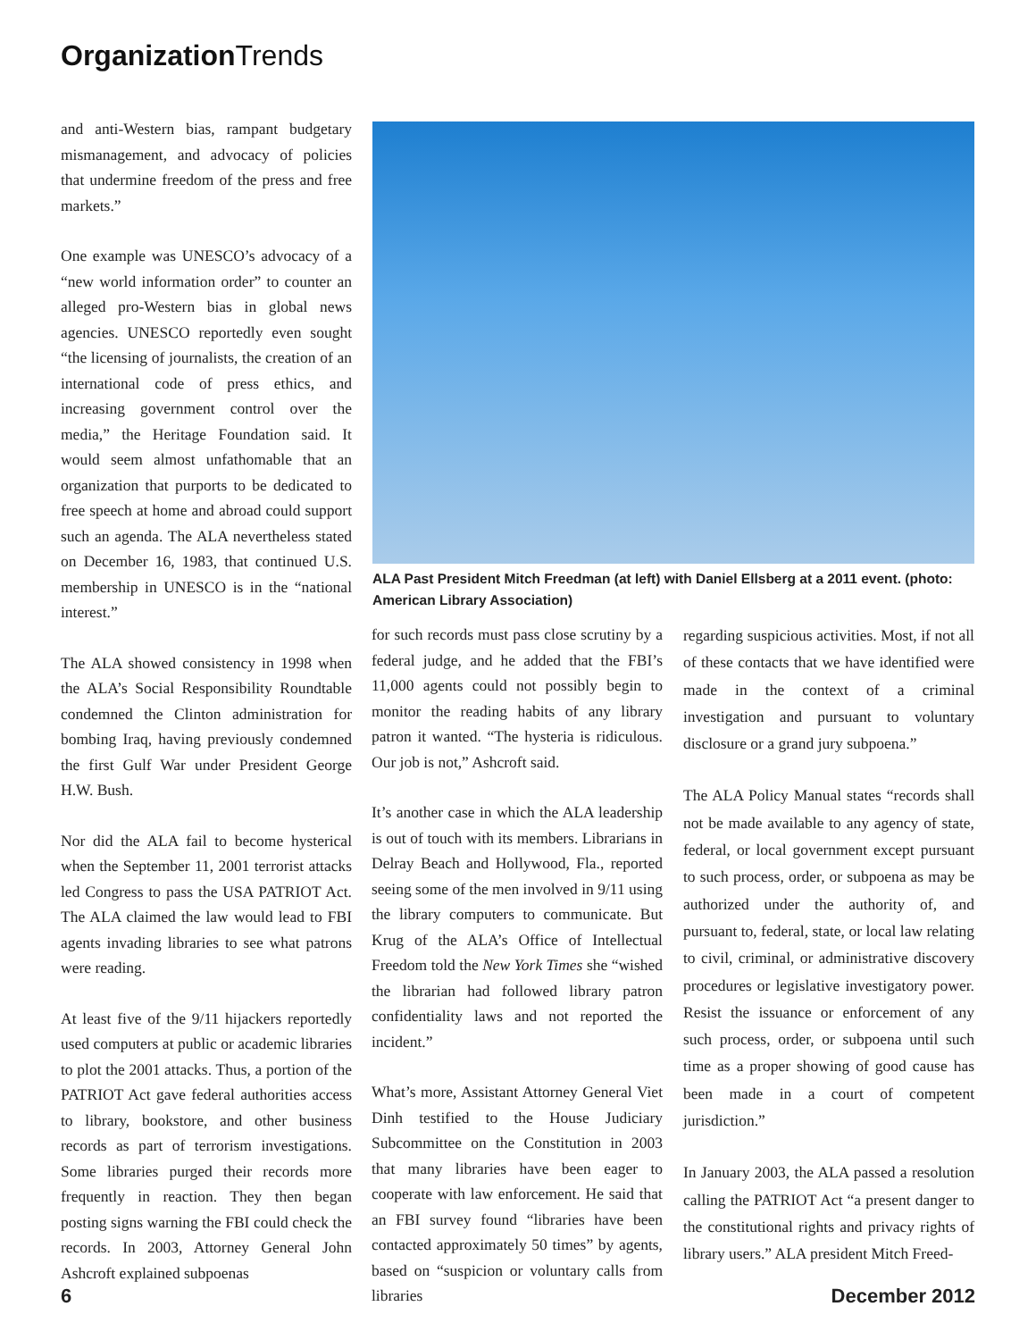Organization Trends
and anti-Western bias, rampant budgetary mismanagement, and advocacy of policies that undermine freedom of the press and free markets.”
One example was UNESCO’s advocacy of a “new world information order” to counter an alleged pro-Western bias in global news agencies. UNESCO reportedly even sought “the licensing of journalists, the creation of an international code of press ethics, and increasing government control over the media,” the Heritage Foundation said. It would seem almost unfathomable that an organization that purports to be dedicated to free speech at home and abroad could support such an agenda. The ALA nevertheless stated on December 16, 1983, that continued U.S. membership in UNESCO is in the “national interest.”
The ALA showed consistency in 1998 when the ALA’s Social Responsibility Roundtable condemned the Clinton administration for bombing Iraq, having previously condemned the first Gulf War under President George H.W. Bush.
Nor did the ALA fail to become hysterical when the September 11, 2001 terrorist attacks led Congress to pass the USA PATRIOT Act. The ALA claimed the law would lead to FBI agents invading libraries to see what patrons were reading.
At least five of the 9/11 hijackers reportedly used computers at public or academic libraries to plot the 2001 attacks. Thus, a portion of the PATRIOT Act gave federal authorities access to library, bookstore, and other business records as part of terrorism investigations. Some libraries purged their records more frequently in reaction. They then began posting signs warning the FBI could check the records. In 2003, Attorney General John Ashcroft explained subpoenas
ALA Past President Mitch Freedman (at left) with Daniel Ellsberg at a 2011 event. (photo: American Library Association)
for such records must pass close scrutiny by a federal judge, and he added that the FBI’s 11,000 agents could not possibly begin to monitor the reading habits of any library patron it wanted. “The hysteria is ridiculous. Our job is not,” Ashcroft said.
It’s another case in which the ALA leadership is out of touch with its members. Librarians in Delray Beach and Hollywood, Fla., reported seeing some of the men involved in 9/11 using the library computers to communicate. But Krug of the ALA’s Office of Intellectual Freedom told the New York Times she “wished the librarian had followed library patron confidentiality laws and not reported the incident.”
What’s more, Assistant Attorney General Viet Dinh testified to the House Judiciary Subcommittee on the Constitution in 2003 that many libraries have been eager to cooperate with law enforcement. He said that an FBI survey found “libraries have been contacted approximately 50 times” by agents, based on “suspicion or voluntary calls from libraries
regarding suspicious activities. Most, if not all of these contacts that we have identified were made in the context of a criminal investigation and pursuant to voluntary disclosure or a grand jury subpoena.”
The ALA Policy Manual states “records shall not be made available to any agency of state, federal, or local government except pursuant to such process, order, or subpoena as may be authorized under the authority of, and pursuant to, federal, state, or local law relating to civil, criminal, or administrative discovery procedures or legislative investigatory power. Resist the issuance or enforcement of any such process, order, or subpoena until such time as a proper showing of good cause has been made in a court of competent jurisdiction.”
In January 2003, the ALA passed a resolution calling the PATRIOT Act “a present danger to the constitutional rights and privacy rights of library users.” ALA president Mitch Freed-
6 December 2012